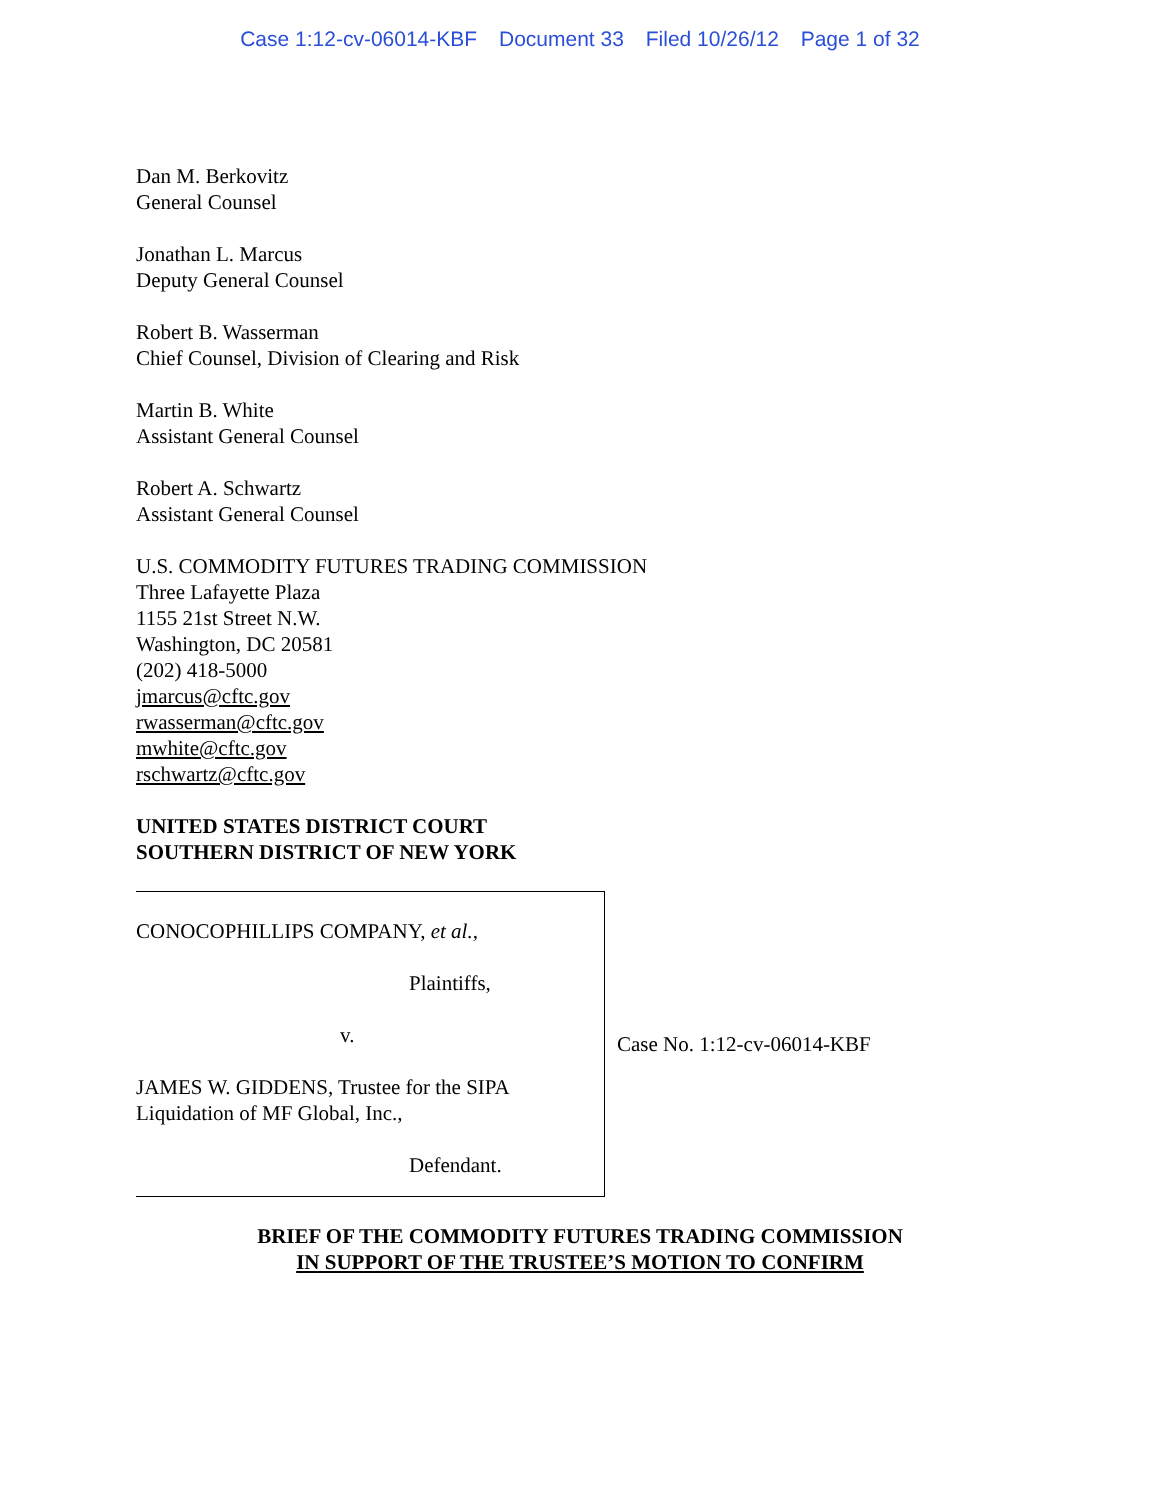Case 1:12-cv-06014-KBF Document 33 Filed 10/26/12 Page 1 of 32
Dan M. Berkovitz
General Counsel
Jonathan L. Marcus
Deputy General Counsel
Robert B. Wasserman
Chief Counsel, Division of Clearing and Risk
Martin B. White
Assistant General Counsel
Robert A. Schwartz
Assistant General Counsel
U.S. COMMODITY FUTURES TRADING COMMISSION
Three Lafayette Plaza
1155 21st Street N.W.
Washington, DC 20581
(202) 418-5000
jmarcus@cftc.gov
rwasserman@cftc.gov
mwhite@cftc.gov
rschwartz@cftc.gov
UNITED STATES DISTRICT COURT
SOUTHERN DISTRICT OF NEW YORK
CONOCOPHILLIPS COMPANY, et al.,
Plaintiffs,
v.
JAMES W. GIDDENS, Trustee for the SIPA
Liquidation of MF Global, Inc.,
Defendant.
Case No. 1:12-cv-06014-KBF
BRIEF OF THE COMMODITY FUTURES TRADING COMMISSION
IN SUPPORT OF THE TRUSTEE’S MOTION TO CONFIRM